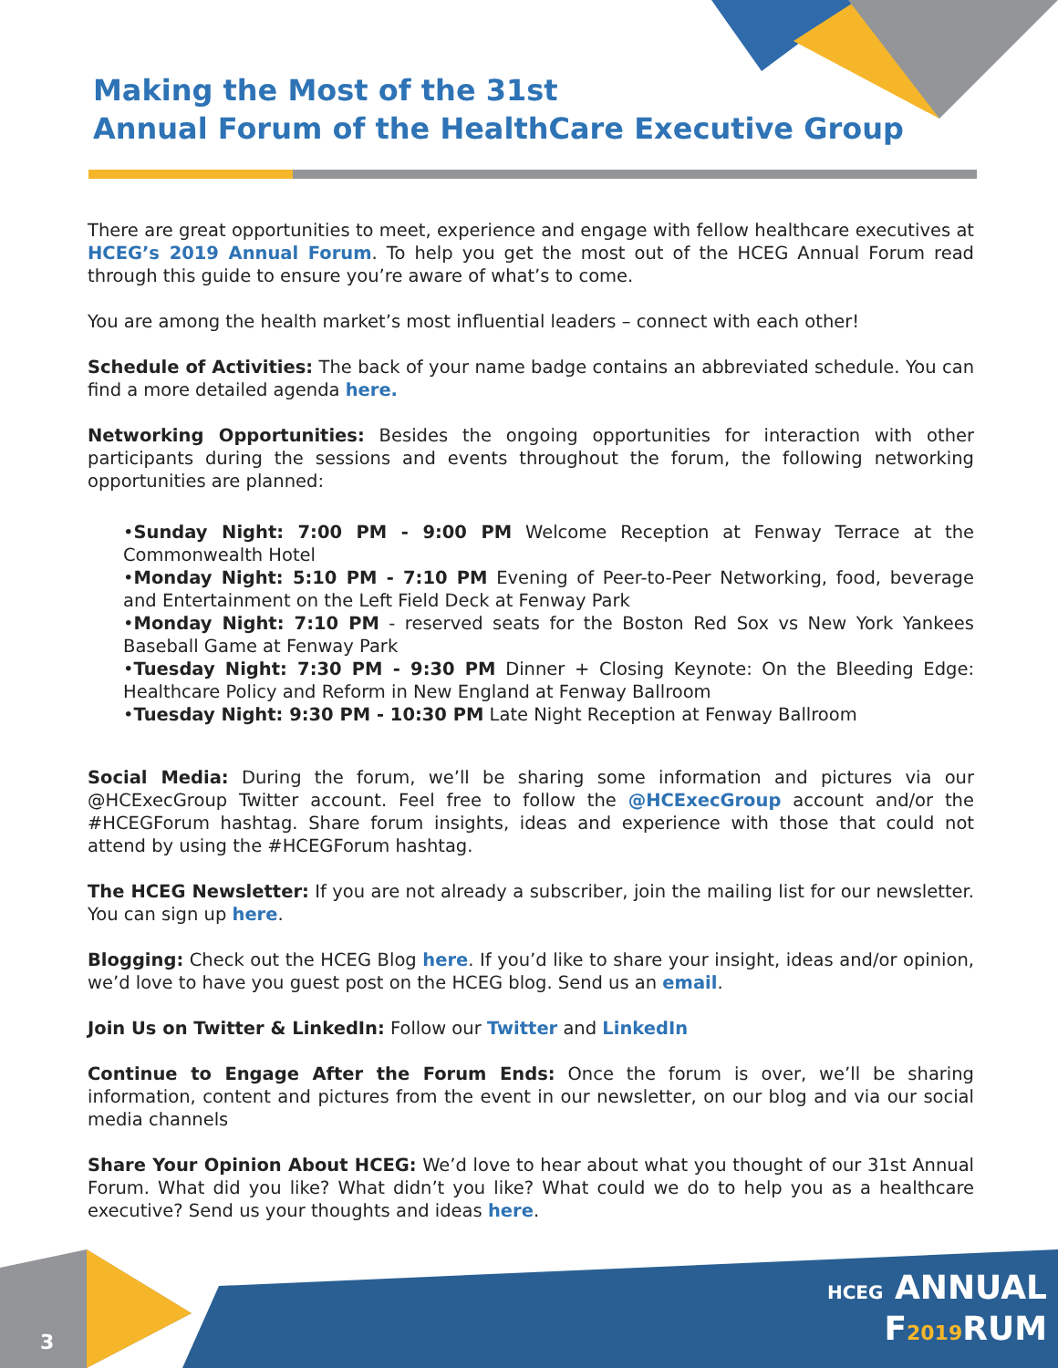Making the Most of the 31st
Annual Forum of the HealthCare Executive Group
There are great opportunities to meet, experience and engage with fellow healthcare executives at HCEG’s 2019 Annual Forum. To help you get the most out of the HCEG Annual Forum read through this guide to ensure you’re aware of what’s to come.
You are among the health market’s most influential leaders – connect with each other!
Schedule of Activities: The back of your name badge contains an abbreviated schedule. You can find a more detailed agenda here.
Networking Opportunities: Besides the ongoing opportunities for interaction with other participants during the sessions and events throughout the forum, the following networking opportunities are planned:
•Sunday Night: 7:00 PM - 9:00 PM Welcome Reception at Fenway Terrace at the Commonwealth Hotel
•Monday Night: 5:10 PM - 7:10 PM Evening of Peer-to-Peer Networking, food, beverage and Entertainment on the Left Field Deck at Fenway Park
•Monday Night: 7:10 PM - reserved seats for the Boston Red Sox vs New York Yankees Baseball Game at Fenway Park
•Tuesday Night: 7:30 PM - 9:30 PM Dinner + Closing Keynote: On the Bleeding Edge: Healthcare Policy and Reform in New England at Fenway Ballroom
•Tuesday Night: 9:30 PM - 10:30 PM Late Night Reception at Fenway Ballroom
Social Media: During the forum, we’ll be sharing some information and pictures via our @HCExecGroup Twitter account. Feel free to follow the @HCExecGroup account and/or the #HCEGForum hashtag. Share forum insights, ideas and experience with those that could not attend by using the #HCEGForum hashtag.
The HCEG Newsletter: If you are not already a subscriber, join the mailing list for our newsletter. You can sign up here.
Blogging: Check out the HCEG Blog here. If you’d like to share your insight, ideas and/or opinion, we’d love to have you guest post on the HCEG blog. Send us an email.
Join Us on Twitter & LinkedIn: Follow our Twitter and LinkedIn
Continue to Engage After the Forum Ends: Once the forum is over, we’ll be sharing information, content and pictures from the event in our newsletter, on our blog and via our social media channels
Share Your Opinion About HCEG: We’d love to hear about what you thought of our 31st Annual Forum. What did you like? What didn’t you like? What could we do to help you as a healthcare executive? Send us your thoughts and ideas here.
3
HCEG ANNUAL
F2019 RUM